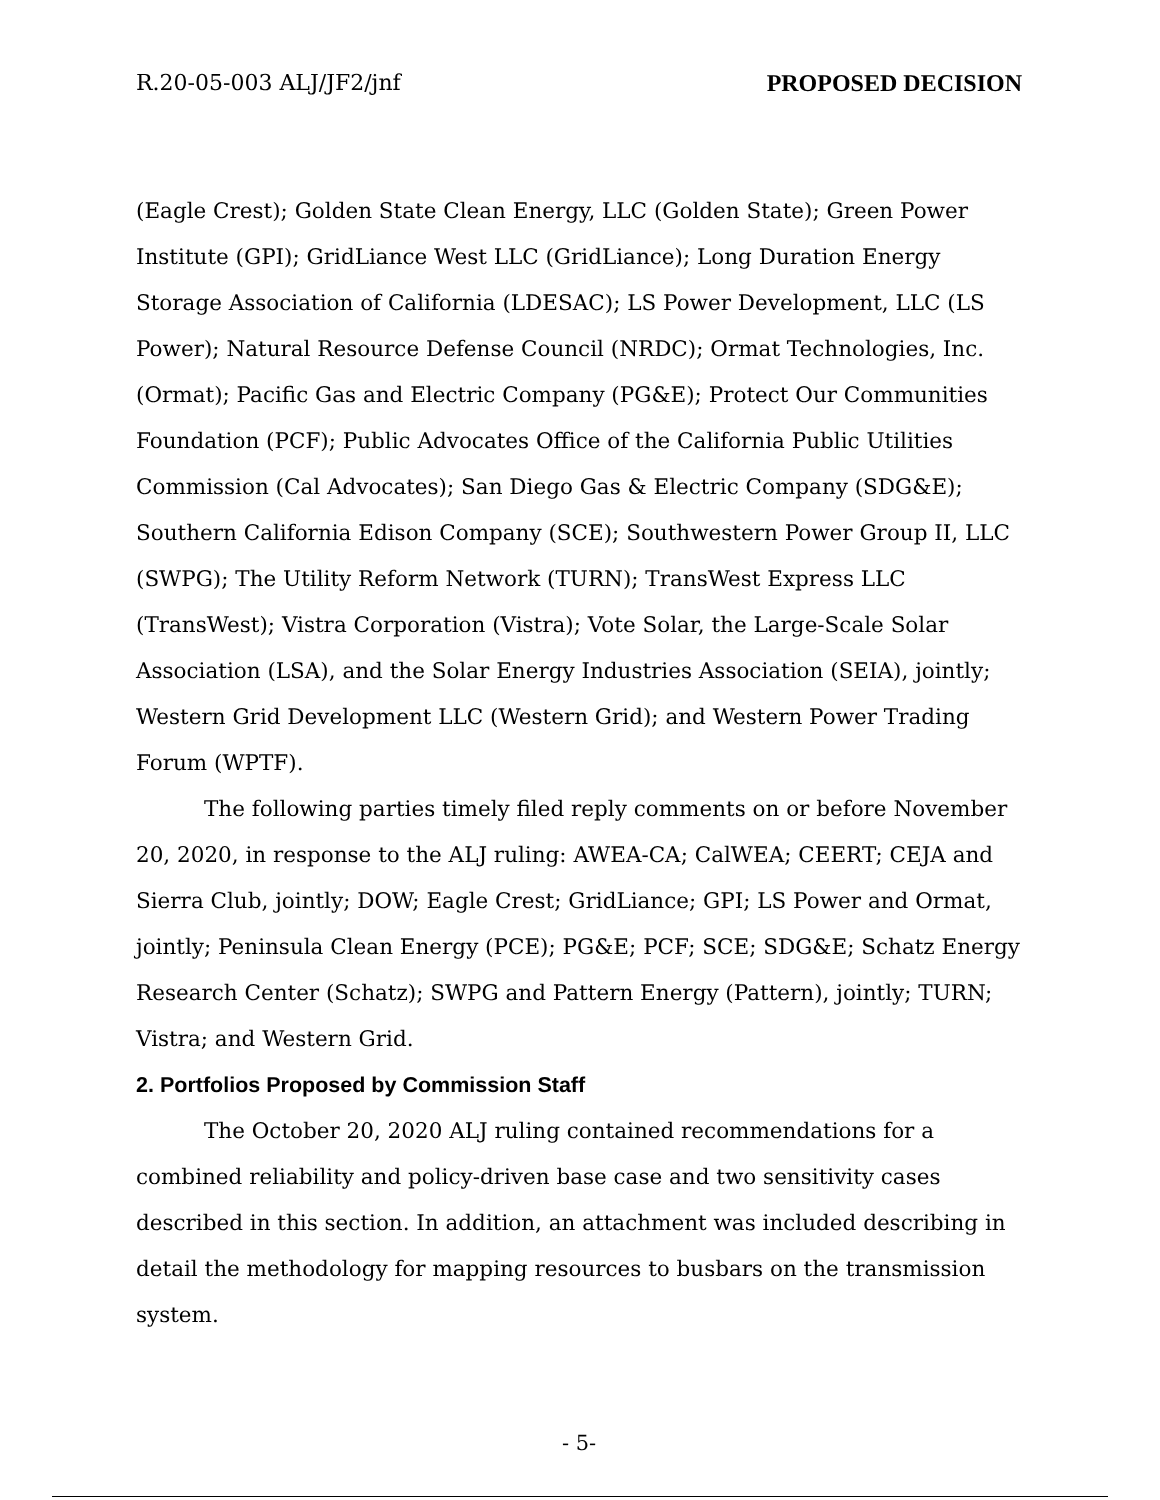R.20-05-003 ALJ/JF2/jnf PROPOSED DECISION
(Eagle Crest); Golden State Clean Energy, LLC (Golden State); Green Power Institute (GPI); GridLiance West LLC (GridLiance); Long Duration Energy Storage Association of California (LDESAC); LS Power Development, LLC (LS Power); Natural Resource Defense Council (NRDC); Ormat Technologies, Inc. (Ormat); Pacific Gas and Electric Company (PG&E); Protect Our Communities Foundation (PCF); Public Advocates Office of the California Public Utilities Commission (Cal Advocates); San Diego Gas & Electric Company (SDG&E); Southern California Edison Company (SCE); Southwestern Power Group II, LLC (SWPG); The Utility Reform Network (TURN); TransWest Express LLC (TransWest); Vistra Corporation (Vistra); Vote Solar, the Large-Scale Solar Association (LSA), and the Solar Energy Industries Association (SEIA), jointly; Western Grid Development LLC (Western Grid); and Western Power Trading Forum (WPTF).
The following parties timely filed reply comments on or before November 20, 2020, in response to the ALJ ruling: AWEA-CA; CalWEA; CEERT; CEJA and Sierra Club, jointly; DOW; Eagle Crest; GridLiance; GPI; LS Power and Ormat, jointly; Peninsula Clean Energy (PCE); PG&E; PCF; SCE; SDG&E; Schatz Energy Research Center (Schatz); SWPG and Pattern Energy (Pattern), jointly; TURN; Vistra; and Western Grid.
2. Portfolios Proposed by Commission Staff
The October 20, 2020 ALJ ruling contained recommendations for a combined reliability and policy-driven base case and two sensitivity cases described in this section. In addition, an attachment was included describing in detail the methodology for mapping resources to busbars on the transmission system.
- 5-